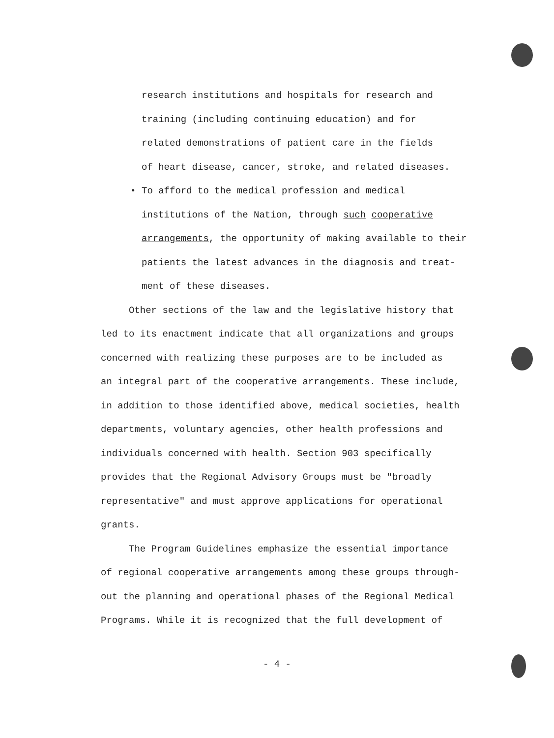research institutions and hospitals for research and
training (including continuing education) and for
related demonstrations of patient care in the fields
of heart disease, cancer, stroke, and related diseases.
• To afford to the medical profession and medical
institutions of the Nation, through such cooperative
arrangements, the opportunity of making available to their
patients the latest advances in the diagnosis and treat-
ment of these diseases.
Other sections of the law and the legislative history that
led to its enactment indicate that all organizations and groups
concerned with realizing these purposes are to be included as
an integral part of the cooperative arrangements. These include,
in addition to those identified above, medical societies, health
departments, voluntary agencies, other health professions and
individuals concerned with health. Section 903 specifically
provides that the Regional Advisory Groups must be "broadly
representative" and must approve applications for operational
grants.
The Program Guidelines emphasize the essential importance
of regional cooperative arrangements among these groups through-
out the planning and operational phases of the Regional Medical
Programs. While it is recognized that the full development of
- 4 -